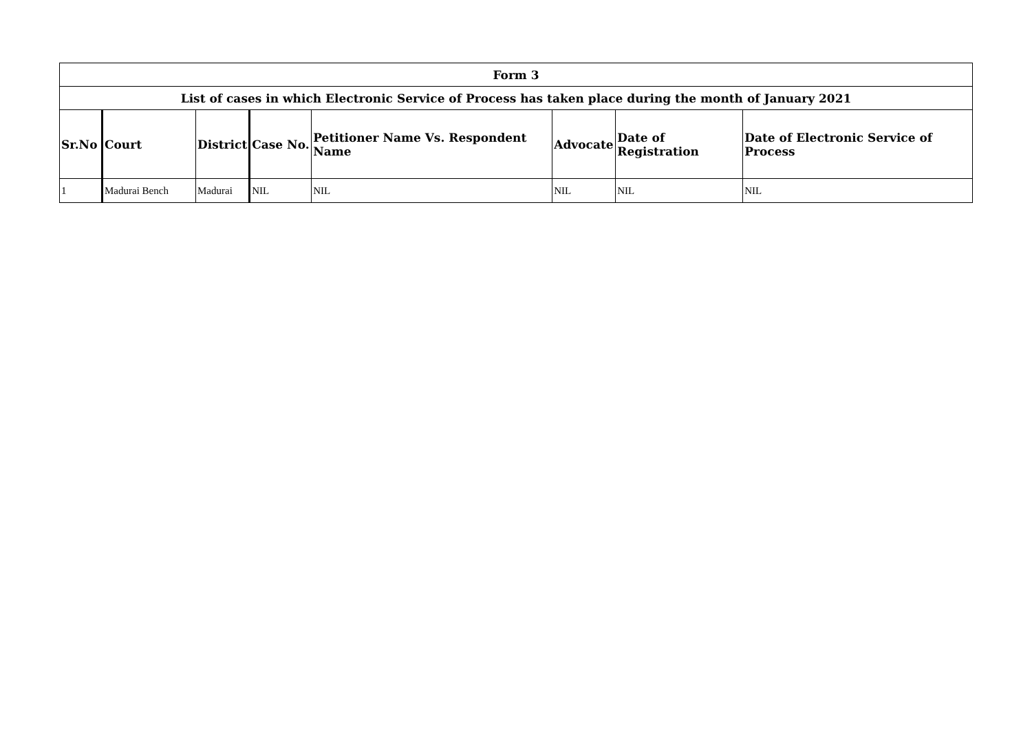| Form 3 | | | | | | | |
| --- | --- | --- | --- | --- | --- | --- | --- |
| List of cases in which Electronic Service of Process has taken place during the month of January 2021 | | | | | | | |
| Sr.No | Court | District | Case No. | Petitioner Name Vs. Respondent Name | Advocate | Date of Registration | Date of Electronic Service of Process |
| 1 | Madurai Bench | Madurai | NIL | NIL | NIL | NIL | NIL |